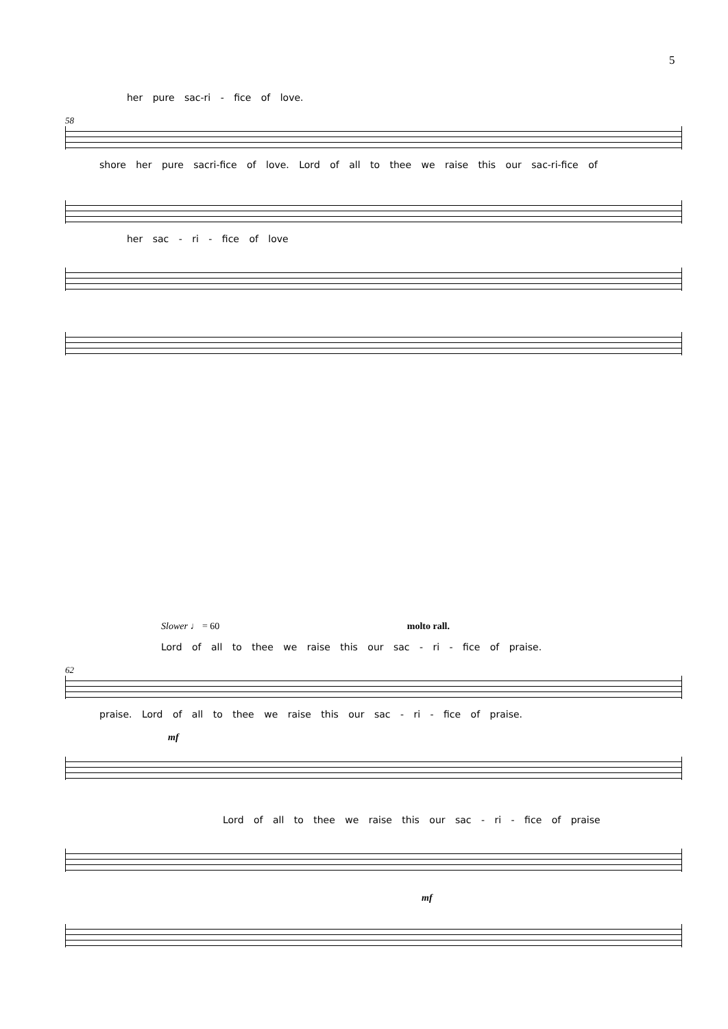5
her pure sac-ri - fice of love.
58
shore her pure sacri-fice of love. Lord of all to thee we raise this our sac-ri-fice of
her sac - ri - fice of love
Slower ♩ = 60 molto rall.
Lord of all to thee we raise this our sac - ri - fice of praise.
62
praise. Lord of all to thee we raise this our sac - ri - fice of praise.
mf
Lord of all to thee we raise this our sac - ri - fice of praise
mf